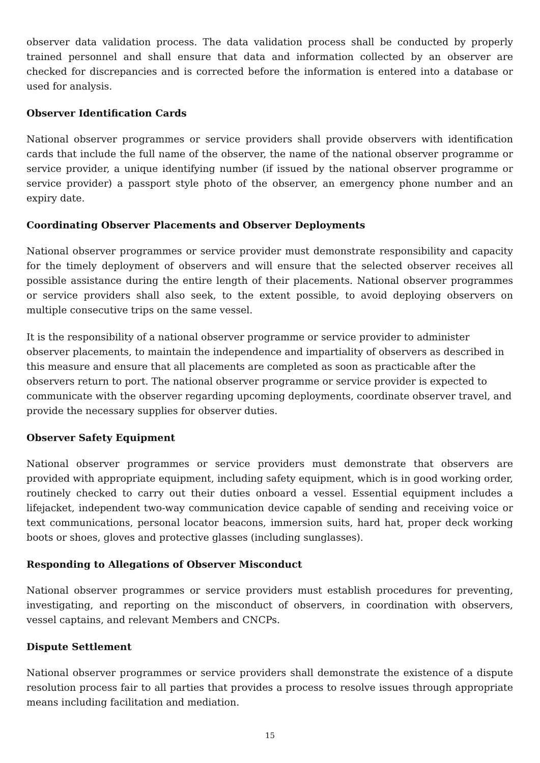observer data validation process. The data validation process shall be conducted by properly trained personnel and shall ensure that data and information collected by an observer are checked for discrepancies and is corrected before the information is entered into a database or used for analysis.
Observer Identification Cards
National observer programmes or service providers shall provide observers with identification cards that include the full name of the observer, the name of the national observer programme or service provider, a unique identifying number (if issued by the national observer programme or service provider) a passport style photo of the observer, an emergency phone number and an expiry date.
Coordinating Observer Placements and Observer Deployments
National observer programmes or service provider must demonstrate responsibility and capacity for the timely deployment of observers and will ensure that the selected observer receives all possible assistance during the entire length of their placements. National observer programmes or service providers shall also seek, to the extent possible, to avoid deploying observers on multiple consecutive trips on the same vessel.
It is the responsibility of a national observer programme or service provider to administer observer placements, to maintain the independence and impartiality of observers as described in this measure and ensure that all placements are completed as soon as practicable after the observers return to port. The national observer programme or service provider is expected to communicate with the observer regarding upcoming deployments, coordinate observer travel, and provide the necessary supplies for observer duties.
Observer Safety Equipment
National observer programmes or service providers must demonstrate that observers are provided with appropriate equipment, including safety equipment, which is in good working order, routinely checked to carry out their duties onboard a vessel. Essential equipment includes a lifejacket, independent two-way communication device capable of sending and receiving voice or text communications, personal locator beacons, immersion suits, hard hat, proper deck working boots or shoes, gloves and protective glasses (including sunglasses).
Responding to Allegations of Observer Misconduct
National observer programmes or service providers must establish procedures for preventing, investigating, and reporting on the misconduct of observers, in coordination with observers, vessel captains, and relevant Members and CNCPs.
Dispute Settlement
National observer programmes or service providers shall demonstrate the existence of a dispute resolution process fair to all parties that provides a process to resolve issues through appropriate means including facilitation and mediation.
15